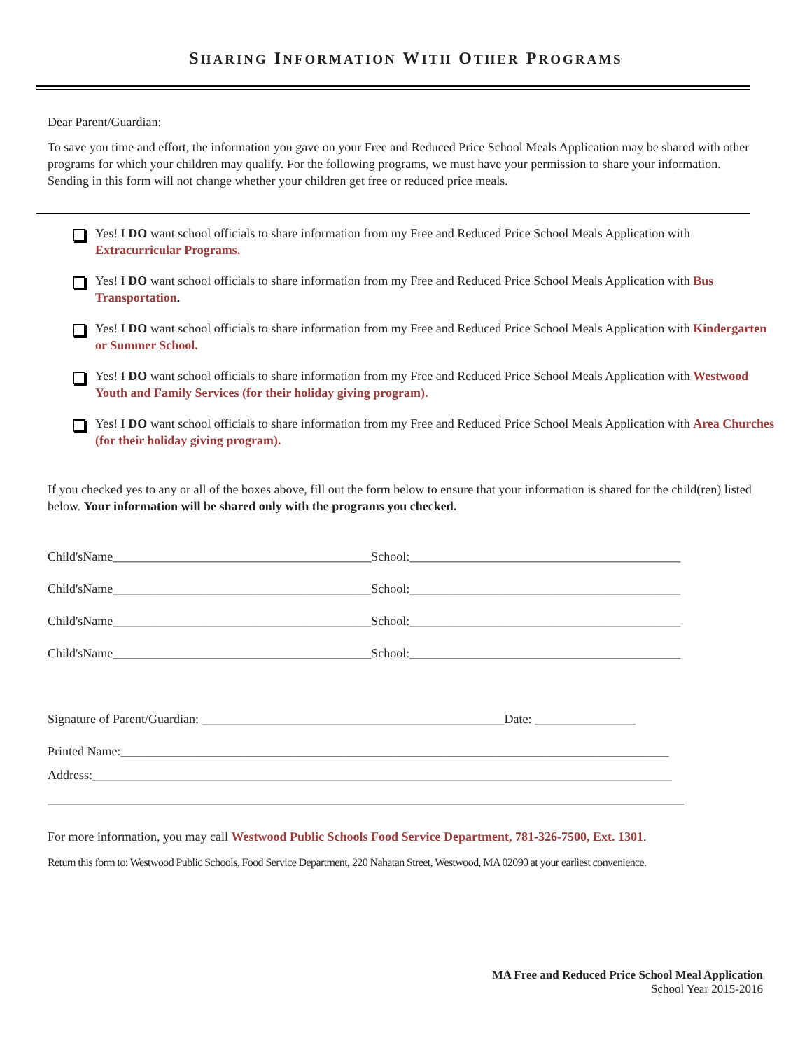SHARING INFORMATION WITH OTHER PROGRAMS
Dear Parent/Guardian:
To save you time and effort, the information you gave on your Free and Reduced Price School Meals Application may be shared with other programs for which your children may qualify. For the following programs, we must have your permission to share your information. Sending in this form will not change whether your children get free or reduced price meals.
Yes! I DO want school officials to share information from my Free and Reduced Price School Meals Application with Extracurricular Programs.
Yes! I DO want school officials to share information from my Free and Reduced Price School Meals Application with Bus Transportation.
Yes! I DO want school officials to share information from my Free and Reduced Price School Meals Application with Kindergarten or Summer School.
Yes! I DO want school officials to share information from my Free and Reduced Price School Meals Application with Westwood Youth and Family Services (for their holiday giving program).
Yes! I DO want school officials to share information from my Free and Reduced Price School Meals Application with Area Churches (for their holiday giving program).
If you checked yes to any or all of the boxes above, fill out the form below to ensure that your information is shared for the child(ren) listed below. Your information will be shared only with the programs you checked.
Child'sName_________________________________________School:___________________________________________
Child'sName_________________________________________School:___________________________________________
Child'sName_________________________________________School:___________________________________________
Child'sName_________________________________________School:___________________________________________
Signature of Parent/Guardian: ________________________________________________Date: ________________
Printed Name:_______________________________________________________________________________________
Address:____________________________________________________________________________________________
_____________________________________________________________________________________________________
For more information, you may call Westwood Public Schools Food Service Department, 781-326-7500, Ext. 1301.
Return this form to: Westwood Public Schools, Food Service Department, 220 Nahatan Street, Westwood, MA 02090 at your earliest convenience.
MA Free and Reduced Price School Meal Application
School Year 2015-2016